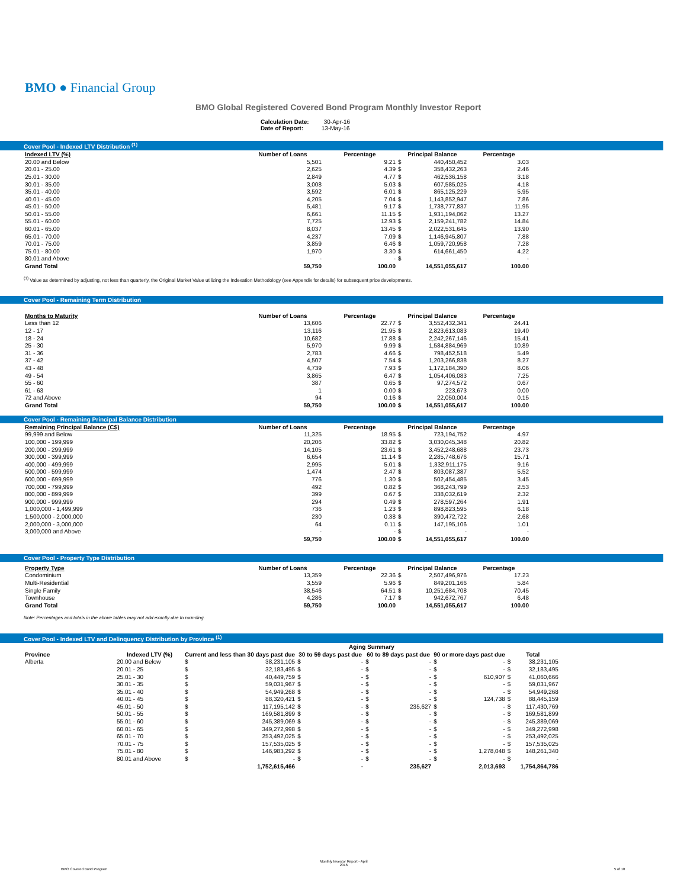BMO ● Financial Group
BMO Global Registered Covered Bond Program Monthly Investor Report
Calculation Date: 30-Apr-16
Date of Report: 13-May-16
Cover Pool - Indexed LTV Distribution <sup>(1)</sup>
| Indexed LTV (%) | Number of Loans | Percentage | Principal Balance | | Percentage |
| --- | --- | --- | --- | --- | --- |
| 20.00 and Below | 5,501 | 9.21 | $ | 440,450,452 | 3.03 |
| 20.01 - 25.00 | 2,625 | 4.39 | $ | 358,432,263 | 2.46 |
| 25.01 - 30.00 | 2,849 | 4.77 | $ | 462,536,158 | 3.18 |
| 30.01 - 35.00 | 3,008 | 5.03 | $ | 607,585,025 | 4.18 |
| 35.01 - 40.00 | 3,592 | 6.01 | $ | 865,125,229 | 5.95 |
| 40.01 - 45.00 | 4,205 | 7.04 | $ | 1,143,852,947 | 7.86 |
| 45.01 - 50.00 | 5,481 | 9.17 | $ | 1,738,777,837 | 11.95 |
| 50.01 - 55.00 | 6,661 | 11.15 | $ | 1,931,194,062 | 13.27 |
| 55.01 - 60.00 | 7,725 | 12.93 | $ | 2,159,241,782 | 14.84 |
| 60.01 - 65.00 | 8,037 | 13.45 | $ | 2,022,531,645 | 13.90 |
| 65.01 - 70.00 | 4,237 | 7.09 | $ | 1,146,945,807 | 7.88 |
| 70.01 - 75.00 | 3,859 | 6.46 | $ | 1,059,720,958 | 7.28 |
| 75.01 - 80.00 | 1,970 | 3.30 | $ | 614,661,450 | 4.22 |
| 80.01 and Above | - | - | $ | - | - |
| Grand Total | 59,750 | 100.00 | | 14,551,055,617 | 100.00 |
<sup>(1)</sup> Value as determined by adjusting, not less than quarterly, the Original Market Value utilizing the Indexation Methodology (see Appendix for details) for subsequent price developments.
Cover Pool - Remaining Term Distribution
| Months to Maturity | Number of Loans | Percentage | Principal Balance | | Percentage |
| --- | --- | --- | --- | --- | --- |
| Less than 12 | 13,606 | 22.77 | $ | 3,552,432,341 | 24.41 |
| 12 - 17 | 13,116 | 21.95 | $ | 2,823,613,083 | 19.40 |
| 18 - 24 | 10,682 | 17.88 | $ | 2,242,267,146 | 15.41 |
| 25 - 30 | 5,970 | 9.99 | $ | 1,584,884,969 | 10.89 |
| 31 - 36 | 2,783 | 4.66 | $ | 798,452,518 | 5.49 |
| 37 - 42 | 4,507 | 7.54 | $ | 1,203,266,838 | 8.27 |
| 43 - 48 | 4,739 | 7.93 | $ | 1,172,184,390 | 8.06 |
| 49 - 54 | 3,865 | 6.47 | $ | 1,054,406,083 | 7.25 |
| 55 - 60 | 387 | 0.65 | $ | 97,274,572 | 0.67 |
| 61 - 63 | 1 | 0.00 | $ | 223,673 | 0.00 |
| 72 and Above | 94 | 0.16 | $ | 22,050,004 | 0.15 |
| Grand Total | 59,750 | 100.00 | $ | 14,551,055,617 | 100.00 |
Cover Pool - Remaining Principal Balance Distribution
| Remaining Principal Balance (C$) | Number of Loans | Percentage | Principal Balance | | Percentage |
| --- | --- | --- | --- | --- | --- |
| 99,999 and Below | 11,325 | 18.95 | $ | 723,194,752 | 4.97 |
| 100,000 - 199,999 | 20,206 | 33.82 | $ | 3,030,045,348 | 20.82 |
| 200,000 - 299,999 | 14,105 | 23.61 | $ | 3,452,248,688 | 23.73 |
| 300,000 - 399,999 | 6,654 | 11.14 | $ | 2,285,748,676 | 15.71 |
| 400,000 - 499,999 | 2,995 | 5.01 | $ | 1,332,911,175 | 9.16 |
| 500,000 - 599,999 | 1,474 | 2.47 | $ | 803,087,387 | 5.52 |
| 600,000 - 699,999 | 776 | 1.30 | $ | 502,454,485 | 3.45 |
| 700,000 - 799,999 | 492 | 0.82 | $ | 368,243,799 | 2.53 |
| 800,000 - 899,999 | 399 | 0.67 | $ | 338,032,619 | 2.32 |
| 900,000 - 999,999 | 294 | 0.49 | $ | 278,597,264 | 1.91 |
| 1,000,000 - 1,499,999 | 736 | 1.23 | $ | 898,823,595 | 6.18 |
| 1,500,000 - 2,000,000 | 230 | 0.38 | $ | 390,472,722 | 2.68 |
| 2,000,000 - 3,000,000 | 64 | 0.11 | $ | 147,195,106 | 1.01 |
| 3,000,000 and Above | - | - | $ | - | - |
| | 59,750 | 100.00 | $ | 14,551,055,617 | 100.00 |
Cover Pool - Property Type Distribution
| Property Type | Number of Loans | Percentage | Principal Balance | | Percentage |
| --- | --- | --- | --- | --- | --- |
| Condominium | 13,359 | 22.36 | $ | 2,507,496,976 | 17.23 |
| Multi-Residential | 3,559 | 5.96 | $ | 849,201,166 | 5.84 |
| Single Family | 38,546 | 64.51 | $ | 10,251,684,708 | 70.45 |
| Townhouse | 4,286 | 7.17 | $ | 942,672,767 | 6.48 |
| Grand Total | 59,750 | 100.00 | | 14,551,055,617 | 100.00 |
Note: Percentages and totals in the above tables may not add exactly due to rounding.
Cover Pool - Indexed LTV and Delinquency Distribution by Province <sup>(1)</sup>
| | | Aging Summary | | | | | | | | | |
| --- | --- | --- | --- | --- | --- | --- | --- | --- | --- | --- | --- |
| Province | Indexed LTV (%) | Current and less than 30 days past due | | 30 to 59 days past due | | 60 to 89 days past due | | 90 or more days past due | | Total | |
| Alberta | 20.00 and Below | $ | 38,231,105 | $ | - | $ | - | $ | - | $ | 38,231,105 |
| | 20.01 - 25 | $ | 32,183,495 | $ | - | $ | - | $ | - | $ | 32,183,495 |
| | 25.01 - 30 | $ | 40,449,759 | $ | - | $ | - | $ | 610,907 | $ | 41,060,666 |
| | 30.01 - 35 | $ | 59,031,967 | $ | - | $ | - | $ | - | $ | 59,031,967 |
| | 35.01 - 40 | $ | 54,949,268 | $ | - | $ | - | $ | - | $ | 54,949,268 |
| | 40.01 - 45 | $ | 88,320,421 | $ | - | $ | - | $ | 124,738 | $ | 88,445,159 |
| | 45.01 - 50 | $ | 117,195,142 | $ | - | $ | 235,627 | $ | - | $ | 117,430,769 |
| | 50.01 - 55 | $ | 169,581,899 | $ | - | $ | - | $ | - | $ | 169,581,899 |
| | 55.01 - 60 | $ | 245,389,069 | $ | - | $ | - | $ | - | $ | 245,389,069 |
| | 60.01 - 65 | $ | 349,272,998 | $ | - | $ | - | $ | - | $ | 349,272,998 |
| | 65.01 - 70 | $ | 253,492,025 | $ | - | $ | - | $ | - | $ | 253,492,025 |
| | 70.01 - 75 | $ | 157,535,025 | $ | - | $ | - | $ | - | $ | 157,535,025 |
| | 75.01 - 80 | $ | 146,983,292 | $ | - | $ | - | $ | 1,278,048 | $ | 148,261,340 |
| | 80.01 and Above | $ | - | $ | - | $ | - | $ | - | $ | - |
| | | | 1,752,615,466 | | - | | 235,627 | | 2,013,693 | | 1,754,864,786 |
BMO Covered Bond Program
Monthly Investor Report - April
2016
5 of 10